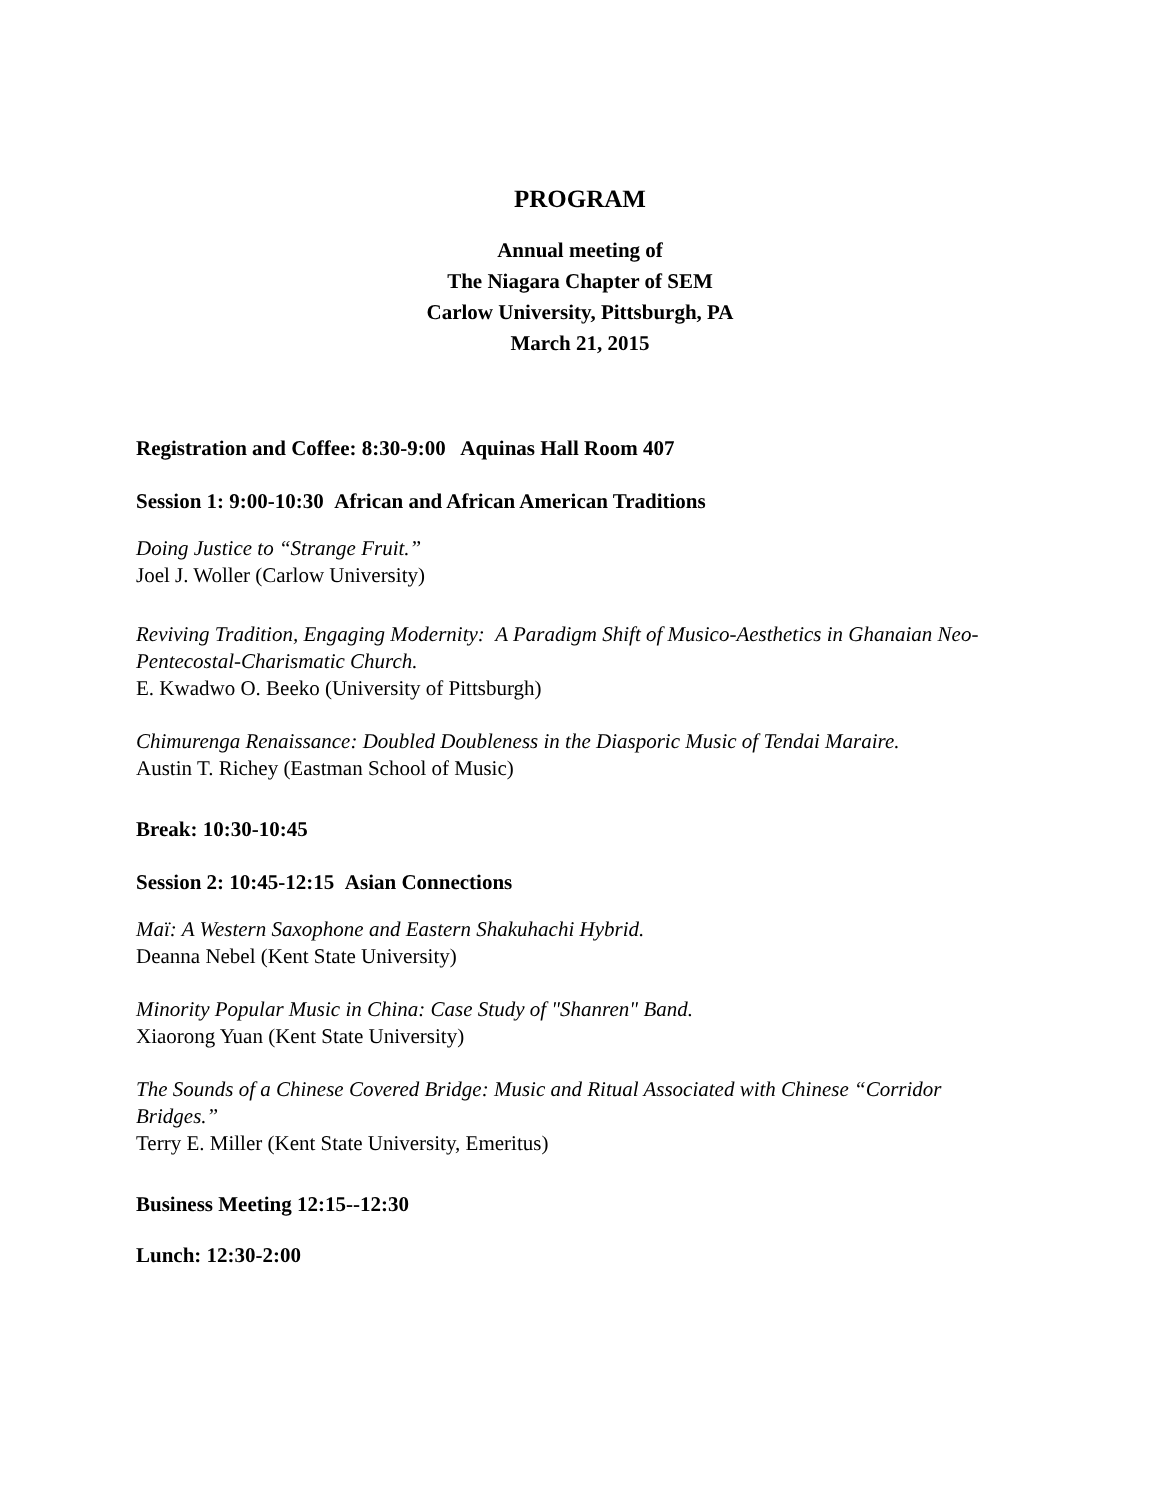PROGRAM
Annual meeting of
The Niagara Chapter of SEM
Carlow University, Pittsburgh, PA
March 21, 2015
Registration and Coffee: 8:30-9:00 Aquinas Hall Room 407
Session 1: 9:00-10:30 African and African American Traditions
Doing Justice to “Strange Fruit.”
Joel J. Woller (Carlow University)
Reviving Tradition, Engaging Modernity: A Paradigm Shift of Musico-Aesthetics in Ghanaian Neo-Pentecostal-Charismatic Church.
E. Kwadwo O. Beeko (University of Pittsburgh)
Chimurenga Renaissance: Doubled Doubleness in the Diasporic Music of Tendai Maraire.
Austin T. Richey (Eastman School of Music)
Break: 10:30-10:45
Session 2: 10:45-12:15 Asian Connections
Maï: A Western Saxophone and Eastern Shakuhachi Hybrid.
Deanna Nebel (Kent State University)
Minority Popular Music in China: Case Study of "Shanren" Band.
Xiaorong Yuan (Kent State University)
The Sounds of a Chinese Covered Bridge: Music and Ritual Associated with Chinese “Corridor Bridges.”
Terry E. Miller (Kent State University, Emeritus)
Business Meeting 12:15--12:30
Lunch: 12:30-2:00